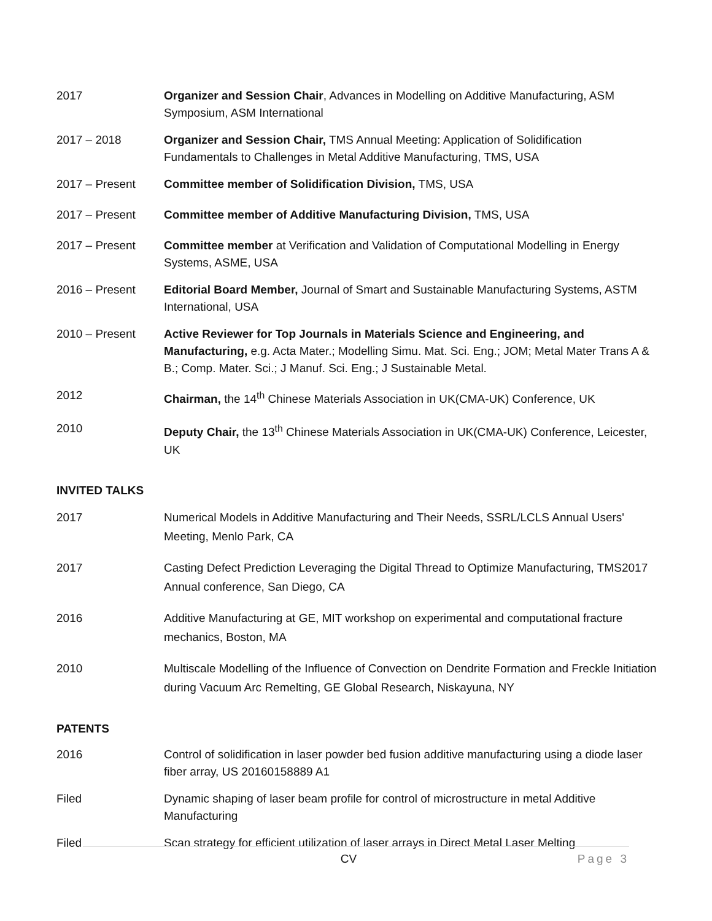2017 Organizer and Session Chair, Advances in Modelling on Additive Manufacturing, ASM Symposium, ASM International
2017 – 2018 Organizer and Session Chair, TMS Annual Meeting: Application of Solidification Fundamentals to Challenges in Metal Additive Manufacturing, TMS, USA
2017 – Present Committee member of Solidification Division, TMS, USA
2017 – Present Committee member of Additive Manufacturing Division, TMS, USA
2017 – Present Committee member at Verification and Validation of Computational Modelling in Energy Systems, ASME, USA
2016 – Present Editorial Board Member, Journal of Smart and Sustainable Manufacturing Systems, ASTM International, USA
2010 – Present Active Reviewer for Top Journals in Materials Science and Engineering, and Manufacturing, e.g. Acta Mater.; Modelling Simu. Mat. Sci. Eng.; JOM; Metal Mater Trans A & B.; Comp. Mater. Sci.; J Manuf. Sci. Eng.; J Sustainable Metal.
2012 Chairman, the 14<sup>th</sup> Chinese Materials Association in UK(CMA-UK) Conference, UK
2010 Deputy Chair, the 13<sup>th</sup> Chinese Materials Association in UK(CMA-UK) Conference, Leicester, UK
INVITED TALKS
2017 Numerical Models in Additive Manufacturing and Their Needs, SSRL/LCLS Annual Users' Meeting, Menlo Park, CA
2017 Casting Defect Prediction Leveraging the Digital Thread to Optimize Manufacturing, TMS2017 Annual conference, San Diego, CA
2016 Additive Manufacturing at GE, MIT workshop on experimental and computational fracture mechanics, Boston, MA
2010 Multiscale Modelling of the Influence of Convection on Dendrite Formation and Freckle Initiation during Vacuum Arc Remelting, GE Global Research, Niskayuna, NY
PATENTS
2016 Control of solidification in laser powder bed fusion additive manufacturing using a diode laser fiber array, US 20160158889 A1
Filed Dynamic shaping of laser beam profile for control of microstructure in metal Additive Manufacturing
Filed Scan strategy for efficient utilization of laser arrays in Direct Metal Laser Melting
CV Page 3